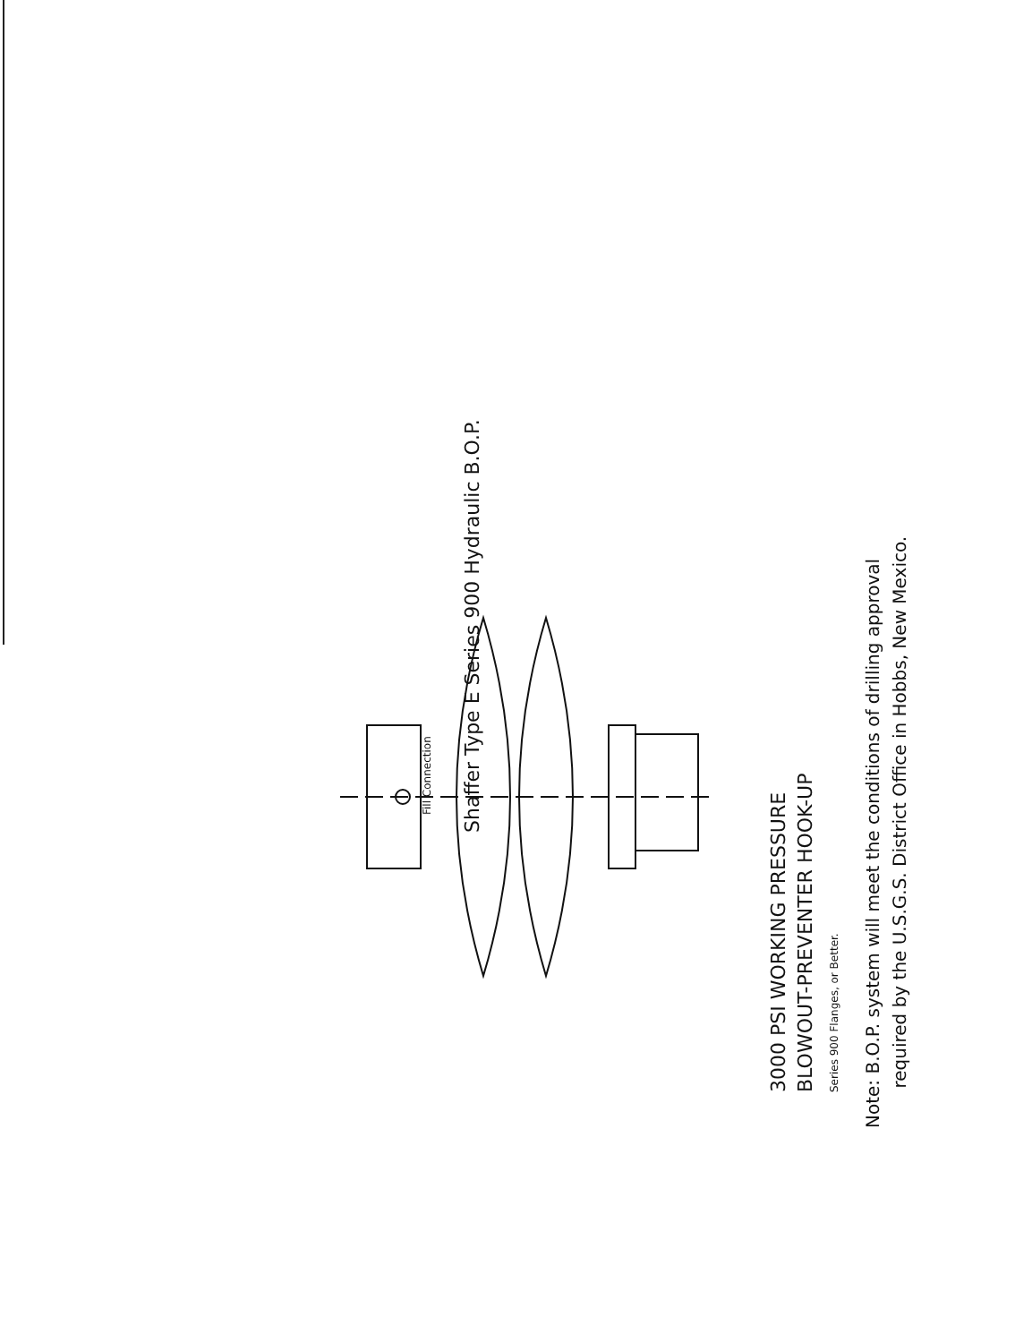Fill Connection
Shaffer Type E Series 900 Hydraulic B.O.P.
3000 PSI WORKING PRESSURE
BLOWOUT-PREVENTER HOOK-UP
Series 900 Flanges, or Better.
Note: B.O.P. system will meet the conditions of drilling approval
required by the U.S.G.S. District Office in Hobbs, New Mexico.